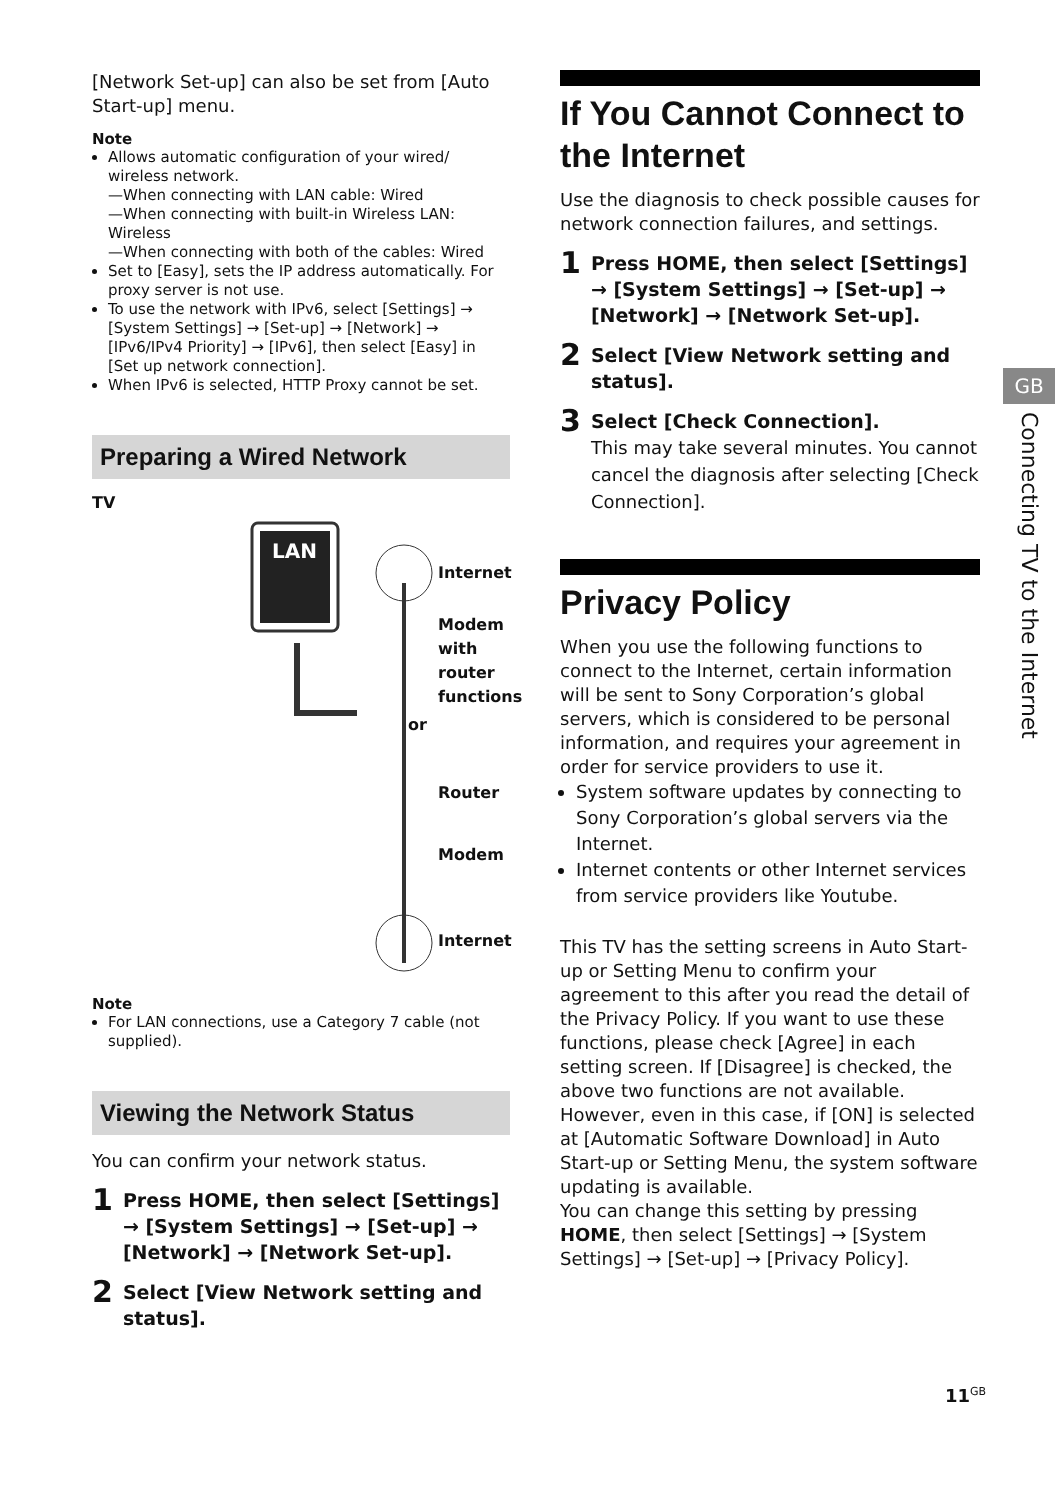[Network Set-up] can also be set from [Auto Start-up] menu.
Note
Allows automatic configuration of your wired/ wireless network.
—When connecting with LAN cable: Wired
—When connecting with built-in Wireless LAN: Wireless
—When connecting with both of the cables: Wired
Set to [Easy], sets the IP address automatically. For proxy server is not use.
To use the network with IPv6, select [Settings] → [System Settings] → [Set-up] → [Network] → [IPv6/IPv4 Priority] → [IPv6], then select [Easy] in [Set up network connection].
When IPv6 is selected, HTTP Proxy cannot be set.
Preparing a Wired Network
TV
LAN
Internet
Modem
with
router
functions
or
Router
Modem
Internet
Note
For LAN connections, use a Category 7 cable (not supplied).
Viewing the Network Status
You can confirm your network status.
1 Press HOME, then select [Settings] → [System Settings] → [Set-up] → [Network] → [Network Set-up].
2 Select [View Network setting and status].
If You Cannot Connect to the Internet
Use the diagnosis to check possible causes for network connection failures, and settings.
1 Press HOME, then select [Settings] → [System Settings] → [Set-up] → [Network] → [Network Set-up].
2 Select [View Network setting and status].
3 Select [Check Connection].
This may take several minutes. You cannot cancel the diagnosis after selecting [Check Connection].
Privacy Policy
When you use the following functions to connect to the Internet, certain information will be sent to Sony Corporation’s global servers, which is considered to be personal information, and requires your agreement in order for service providers to use it.
System software updates by connecting to Sony Corporation’s global servers via the Internet.
Internet contents or other Internet services from service providers like Youtube.
This TV has the setting screens in Auto Start-up or Setting Menu to confirm your agreement to this after you read the detail of the Privacy Policy. If you want to use these functions, please check [Agree] in each setting screen. If [Disagree] is checked, the above two functions are not available.
However, even in this case, if [ON] is selected at [Automatic Software Download] in Auto Start-up or Setting Menu, the system software updating is available.
You can change this setting by pressing HOME, then select [Settings] → [System Settings] → [Set-up] → [Privacy Policy].
GB
Connecting TV to the Internet
11<sup>GB</sup>